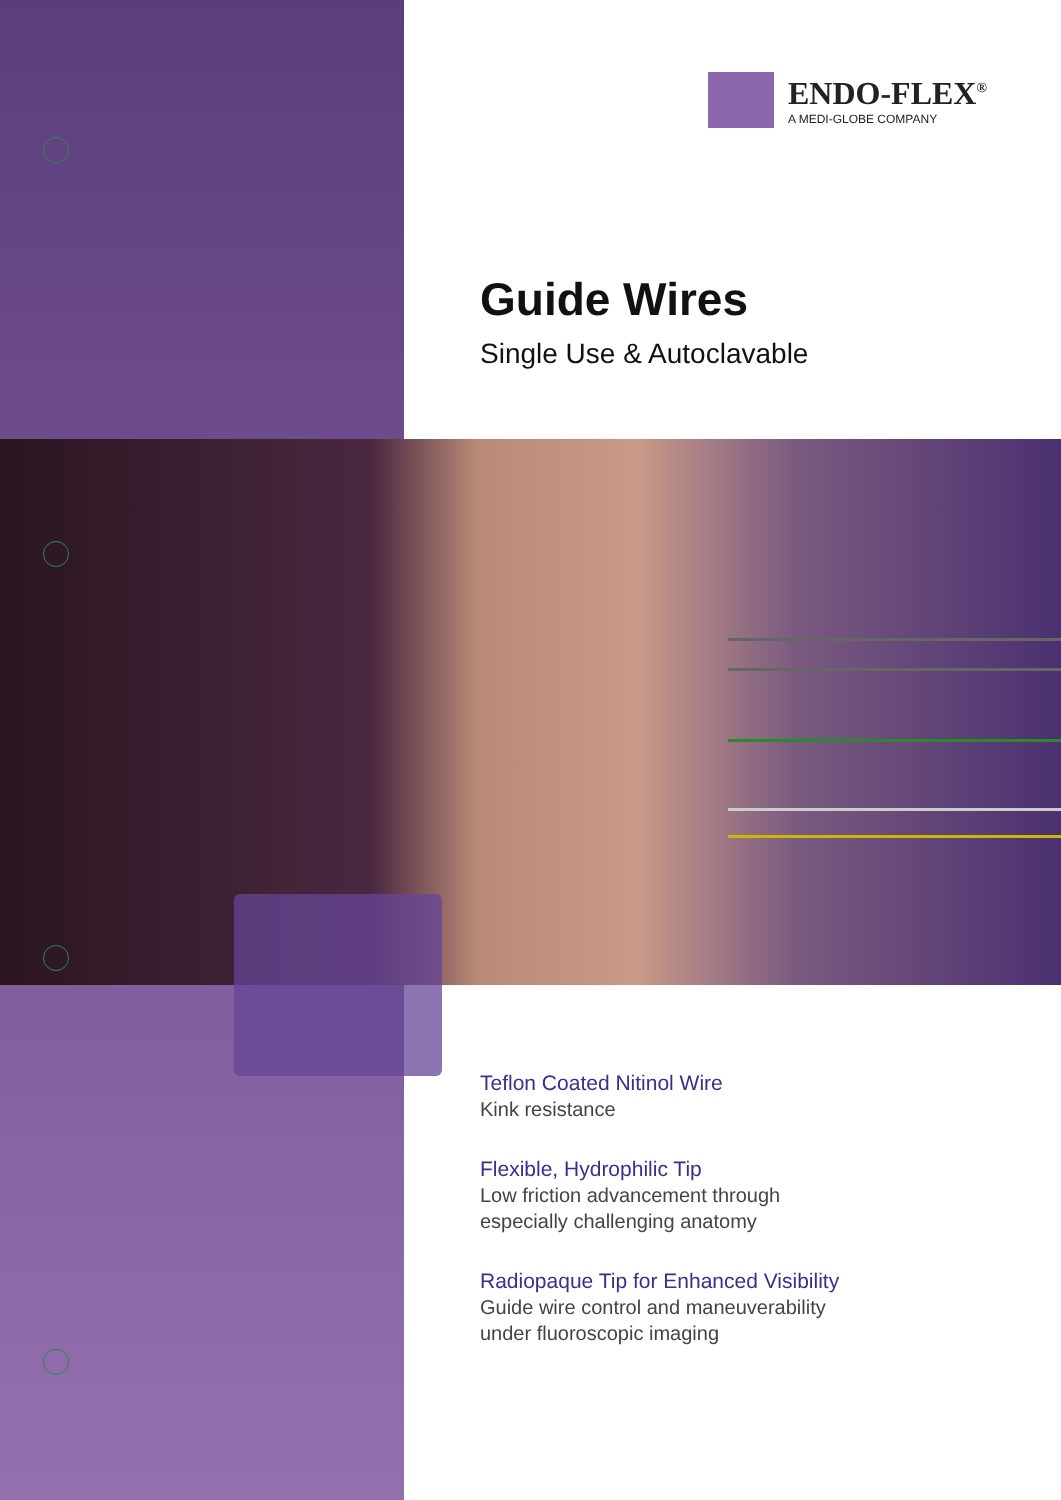ENDO-FLEX<sup>®</sup>
A MEDI-GLOBE COMPANY
Guide Wires
Single Use & Autoclavable
Teflon Coated Nitinol Wire
Kink resistance
Flexible, Hydrophilic Tip
Low friction advancement through
especially challenging anatomy
Radiopaque Tip for Enhanced Visibility
Guide wire control and maneuverability
under fluoroscopic imaging